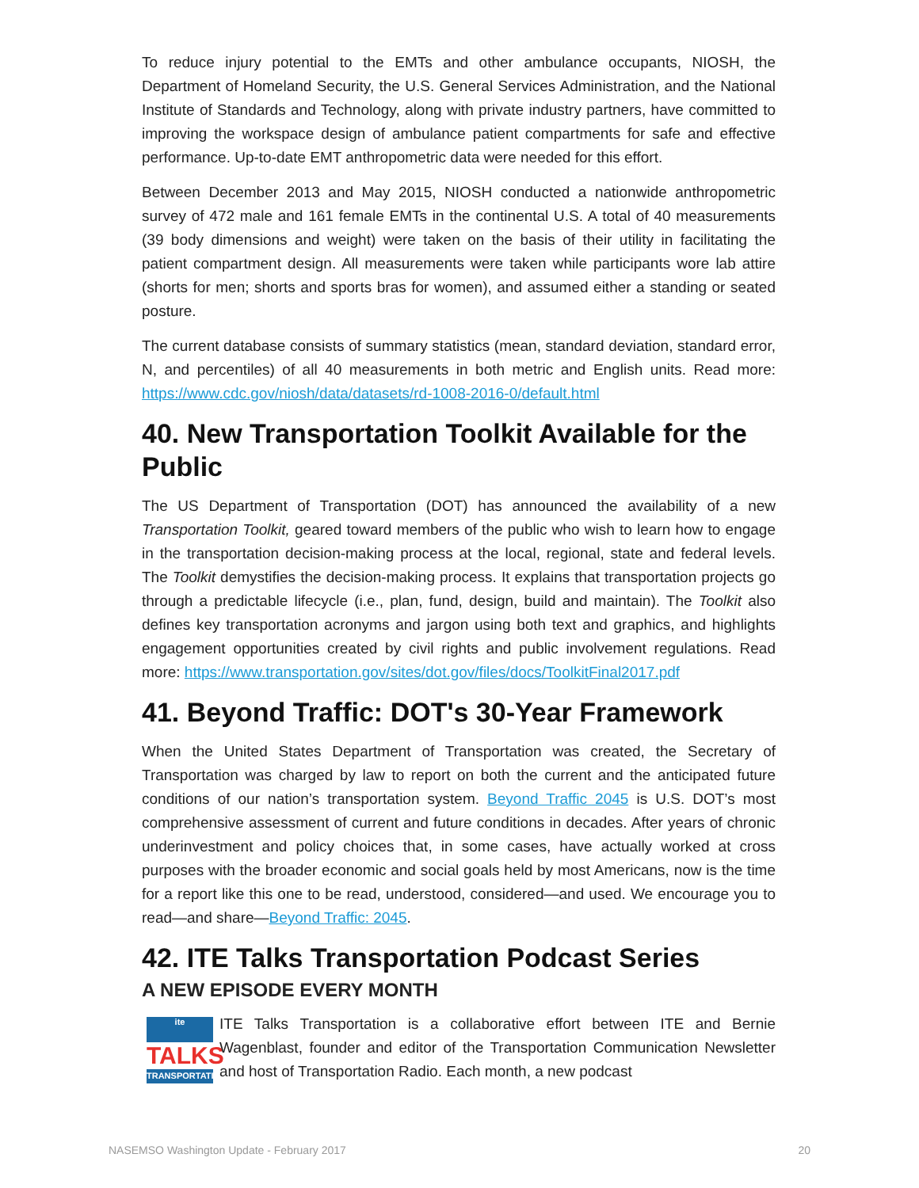To reduce injury potential to the EMTs and other ambulance occupants, NIOSH, the Department of Homeland Security, the U.S. General Services Administration, and the National Institute of Standards and Technology, along with private industry partners, have committed to improving the workspace design of ambulance patient compartments for safe and effective performance. Up-to-date EMT anthropometric data were needed for this effort.
Between December 2013 and May 2015, NIOSH conducted a nationwide anthropometric survey of 472 male and 161 female EMTs in the continental U.S. A total of 40 measurements (39 body dimensions and weight) were taken on the basis of their utility in facilitating the patient compartment design. All measurements were taken while participants wore lab attire (shorts for men; shorts and sports bras for women), and assumed either a standing or seated posture.
The current database consists of summary statistics (mean, standard deviation, standard error, N, and percentiles) of all 40 measurements in both metric and English units. Read more: https://www.cdc.gov/niosh/data/datasets/rd-1008-2016-0/default.html
40. New Transportation Toolkit Available for the Public
The US Department of Transportation (DOT) has announced the availability of a new Transportation Toolkit, geared toward members of the public who wish to learn how to engage in the transportation decision-making process at the local, regional, state and federal levels. The Toolkit demystifies the decision-making process. It explains that transportation projects go through a predictable lifecycle (i.e., plan, fund, design, build and maintain). The Toolkit also defines key transportation acronyms and jargon using both text and graphics, and highlights engagement opportunities created by civil rights and public involvement regulations. Read more: https://www.transportation.gov/sites/dot.gov/files/docs/ToolkitFinal2017.pdf
41. Beyond Traffic: DOT's 30-Year Framework
When the United States Department of Transportation was created, the Secretary of Transportation was charged by law to report on both the current and the anticipated future conditions of our nation’s transportation system. Beyond Traffic 2045 is U.S. DOT’s most comprehensive assessment of current and future conditions in decades. After years of chronic underinvestment and policy choices that, in some cases, have actually worked at cross purposes with the broader economic and social goals held by most Americans, now is the time for a report like this one to be read, understood, considered—and used. We encourage you to read—and share—Beyond Traffic: 2045.
42. ITE Talks Transportation Podcast Series
A NEW EPISODE EVERY MONTH
ite
TALKS
TRANSPORTATION
ITE Talks Transportation is a collaborative effort between ITE and Bernie Wagenblast, founder and editor of the Transportation Communication Newsletter and host of Transportation Radio. Each month, a new podcast
NASEMSO Washington Update - February 2017 20